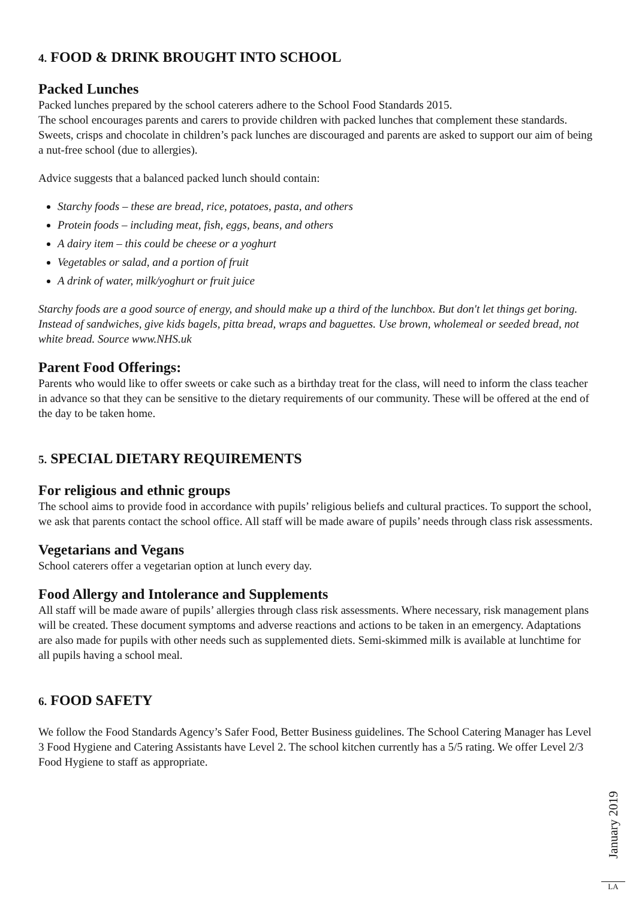4. FOOD & DRINK BROUGHT INTO SCHOOL
Packed Lunches
Packed lunches prepared by the school caterers adhere to the School Food Standards 2015.
The school encourages parents and carers to provide children with packed lunches that complement these standards. Sweets, crisps and chocolate in children’s pack lunches are discouraged and parents are asked to support our aim of being a nut-free school (due to allergies).
Advice suggests that a balanced packed lunch should contain:
Starchy foods – these are bread, rice, potatoes, pasta, and others
Protein foods – including meat, fish, eggs, beans, and others
A dairy item – this could be cheese or a yoghurt
Vegetables or salad, and a portion of fruit
A drink of water, milk/yoghurt or fruit juice
Starchy foods are a good source of energy, and should make up a third of the lunchbox. But don't let things get boring. Instead of sandwiches, give kids bagels, pitta bread, wraps and baguettes. Use brown, wholemeal or seeded bread, not white bread. Source www.NHS.uk
Parent Food Offerings:
Parents who would like to offer sweets or cake such as a birthday treat for the class, will need to inform the class teacher in advance so that they can be sensitive to the dietary requirements of our community. These will be offered at the end of the day to be taken home.
5. SPECIAL DIETARY REQUIREMENTS
For religious and ethnic groups
The school aims to provide food in accordance with pupils’ religious beliefs and cultural practices. To support the school, we ask that parents contact the school office. All staff will be made aware of pupils’ needs through class risk assessments.
Vegetarians and Vegans
School caterers offer a vegetarian option at lunch every day.
Food Allergy and Intolerance and Supplements
All staff will be made aware of pupils’ allergies through class risk assessments. Where necessary, risk management plans will be created. These document symptoms and adverse reactions and actions to be taken in an emergency. Adaptations are also made for pupils with other needs such as supplemented diets. Semi-skimmed milk is available at lunchtime for all pupils having a school meal.
6. FOOD SAFETY
We follow the Food Standards Agency’s Safer Food, Better Business guidelines. The School Catering Manager has Level 3 Food Hygiene and Catering Assistants have Level 2. The school kitchen currently has a 5/5 rating. We offer Level 2/3 Food Hygiene to staff as appropriate.
January 2019
LA